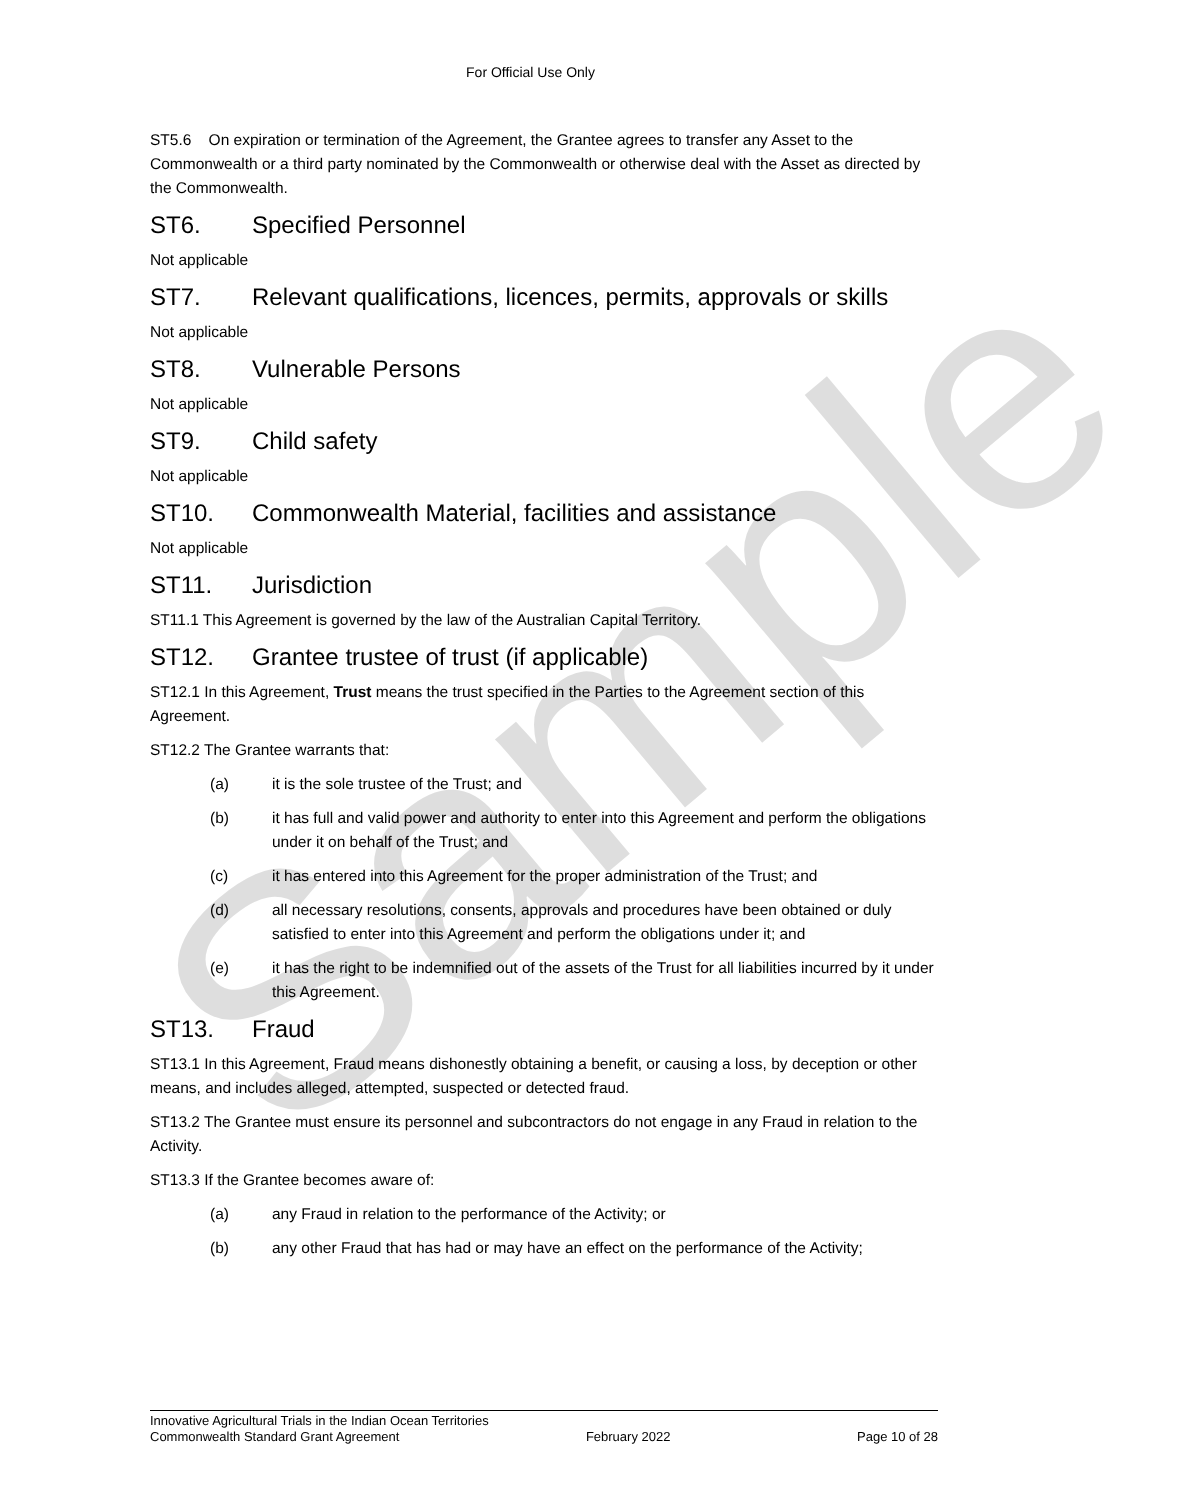Sample
For Official Use Only
ST5.6 On expiration or termination of the Agreement, the Grantee agrees to transfer any Asset to the Commonwealth or a third party nominated by the Commonwealth or otherwise deal with the Asset as directed by the Commonwealth.
ST6. Specified Personnel
Not applicable
ST7. Relevant qualifications, licences, permits, approvals or skills
Not applicable
ST8. Vulnerable Persons
Not applicable
ST9. Child safety
Not applicable
ST10. Commonwealth Material, facilities and assistance
Not applicable
ST11. Jurisdiction
ST11.1 This Agreement is governed by the law of the Australian Capital Territory.
ST12. Grantee trustee of trust (if applicable)
ST12.1 In this Agreement, Trust means the trust specified in the Parties to the Agreement section of this Agreement.
ST12.2 The Grantee warrants that:
(a) it is the sole trustee of the Trust; and
(b) it has full and valid power and authority to enter into this Agreement and perform the obligations under it on behalf of the Trust; and
(c) it has entered into this Agreement for the proper administration of the Trust; and
(d) all necessary resolutions, consents, approvals and procedures have been obtained or duly satisfied to enter into this Agreement and perform the obligations under it; and
(e) it has the right to be indemnified out of the assets of the Trust for all liabilities incurred by it under this Agreement.
ST13. Fraud
ST13.1 In this Agreement, Fraud means dishonestly obtaining a benefit, or causing a loss, by deception or other means, and includes alleged, attempted, suspected or detected fraud.
ST13.2 The Grantee must ensure its personnel and subcontractors do not engage in any Fraud in relation to the Activity.
ST13.3 If the Grantee becomes aware of:
(a) any Fraud in relation to the performance of the Activity; or
(b) any other Fraud that has had or may have an effect on the performance of the Activity;
Innovative Agricultural Trials in the Indian Ocean Territories
Commonwealth Standard Grant Agreement February 2022 Page 10 of 28